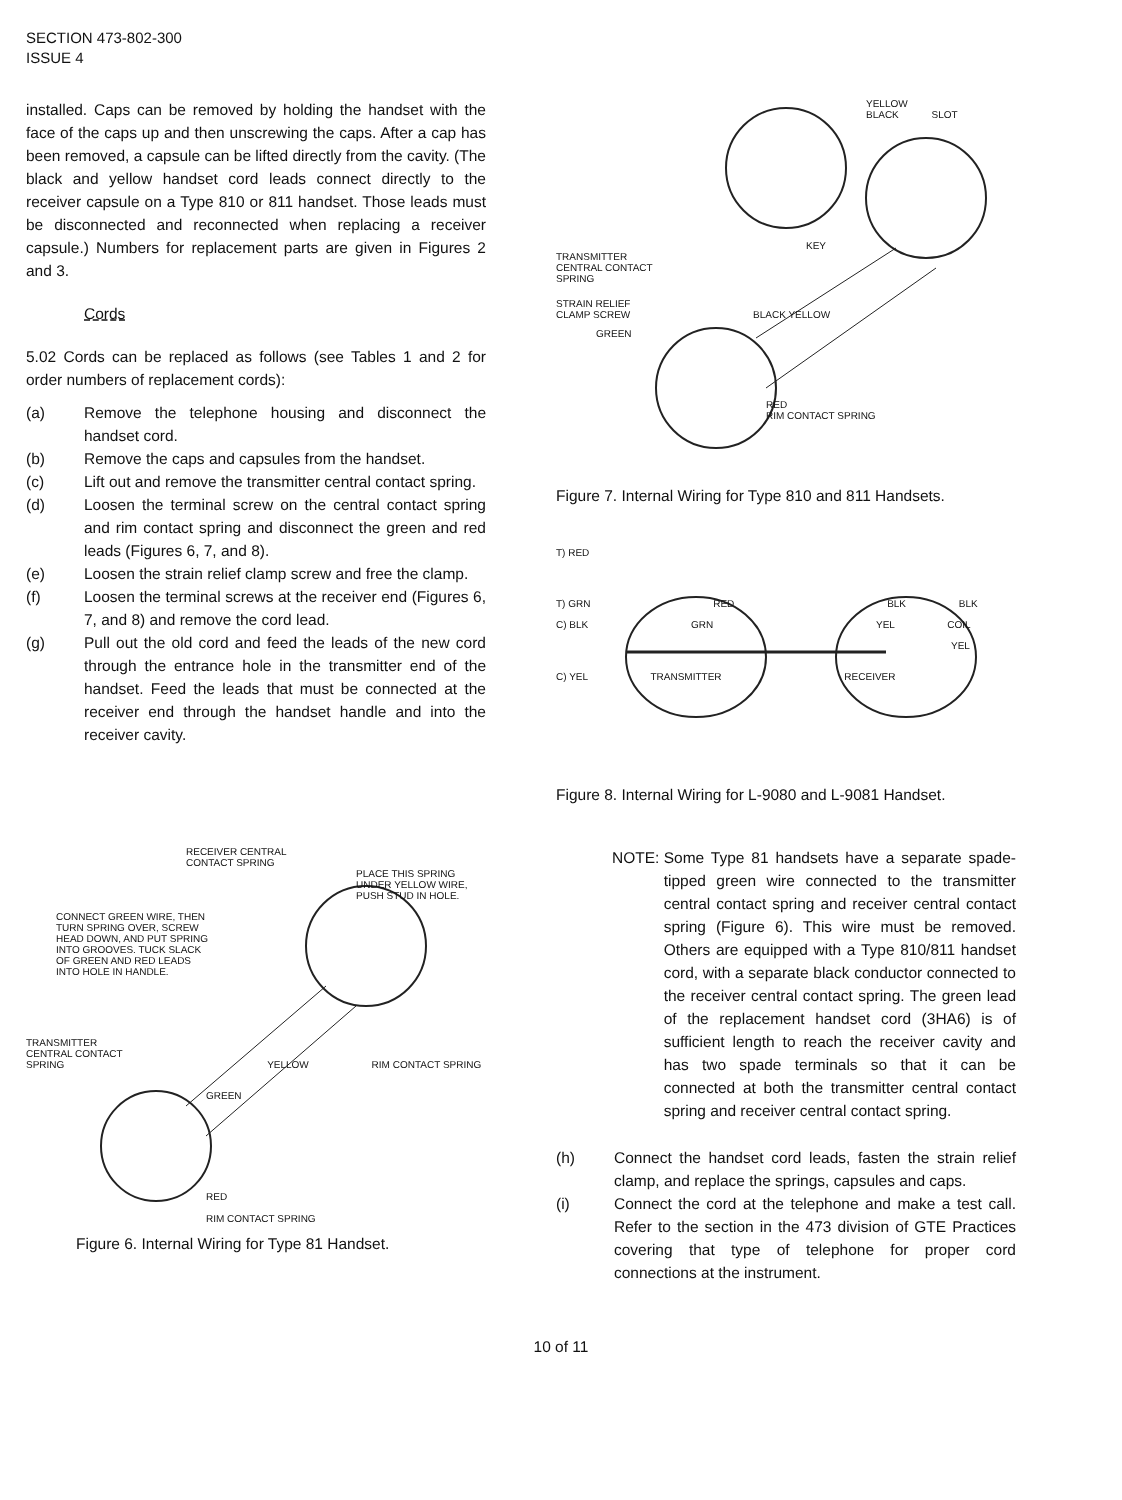SECTION 473-802-300
ISSUE 4
installed. Caps can be removed by holding the handset with the face of the caps up and then unscrewing the caps. After a cap has been removed, a capsule can be lifted directly from the cavity. (The black and yellow handset cord leads connect directly to the receiver capsule on a Type 810 or 811 handset. Those leads must be disconnected and reconnected when replacing a receiver capsule.) Numbers for replacement parts are given in Figures 2 and 3.
Cords
5.02 Cords can be replaced as follows (see Tables 1 and 2 for order numbers of replacement cords):
(a) Remove the telephone housing and disconnect the handset cord.
(b) Remove the caps and capsules from the handset.
(c) Lift out and remove the transmitter central contact spring.
(d) Loosen the terminal screw on the central contact spring and rim contact spring and disconnect the green and red leads (Figures 6, 7, and 8).
(e) Loosen the strain relief clamp screw and free the clamp.
(f) Loosen the terminal screws at the receiver end (Figures 6, 7, and 8) and remove the cord lead.
(g) Pull out the old cord and feed the leads of the new cord through the entrance hole in the transmitter end of the handset. Feed the leads that must be connected at the receiver end through the handset handle and into the receiver cavity.
RECEIVER CENTRAL
CONTACT SPRING
PLACE THIS SPRING
UNDER YELLOW WIRE,
PUSH STUD IN HOLE.
CONNECT GREEN WIRE, THEN
TURN SPRING OVER, SCREW
HEAD DOWN, AND PUT SPRING
INTO GROOVES. TUCK SLACK
OF GREEN AND RED LEADS
INTO HOLE IN HANDLE.
TRANSMITTER
CENTRAL CONTACT
SPRING YELLOW RIM CONTACT SPRING
GREEN
RED
RIM CONTACT SPRING
Figure 6. Internal Wiring for Type 81 Handset.
YELLOW
BLACK SLOT
KEY
TRANSMITTER
CENTRAL CONTACT
SPRING
STRAIN RELIEF
CLAMP SCREW BLACK YELLOW
GREEN
RED
RIM CONTACT SPRING
Figure 7. Internal Wiring for Type 810 and 811 Handsets.
T) RED
T) GRN RED BLK BLK
C) BLK GRN YEL COIL
YEL
C) YEL TRANSMITTER RECEIVER
Figure 8. Internal Wiring for L-9080 and L-9081 Handset.
NOTE: Some Type 81 handsets have a separate spade-tipped green wire connected to the transmitter central contact spring and receiver central contact spring (Figure 6). This wire must be removed. Others are equipped with a Type 810/811 handset cord, with a separate black conductor connected to the receiver central contact spring. The green lead of the replacement handset cord (3HA6) is of sufficient length to reach the receiver cavity and has two spade terminals so that it can be connected at both the transmitter central contact spring and receiver central contact spring.
(h) Connect the handset cord leads, fasten the strain relief clamp, and replace the springs, capsules and caps.
(i) Connect the cord at the telephone and make a test call. Refer to the section in the 473 division of GTE Practices covering that type of telephone for proper cord connections at the instrument.
10 of 11